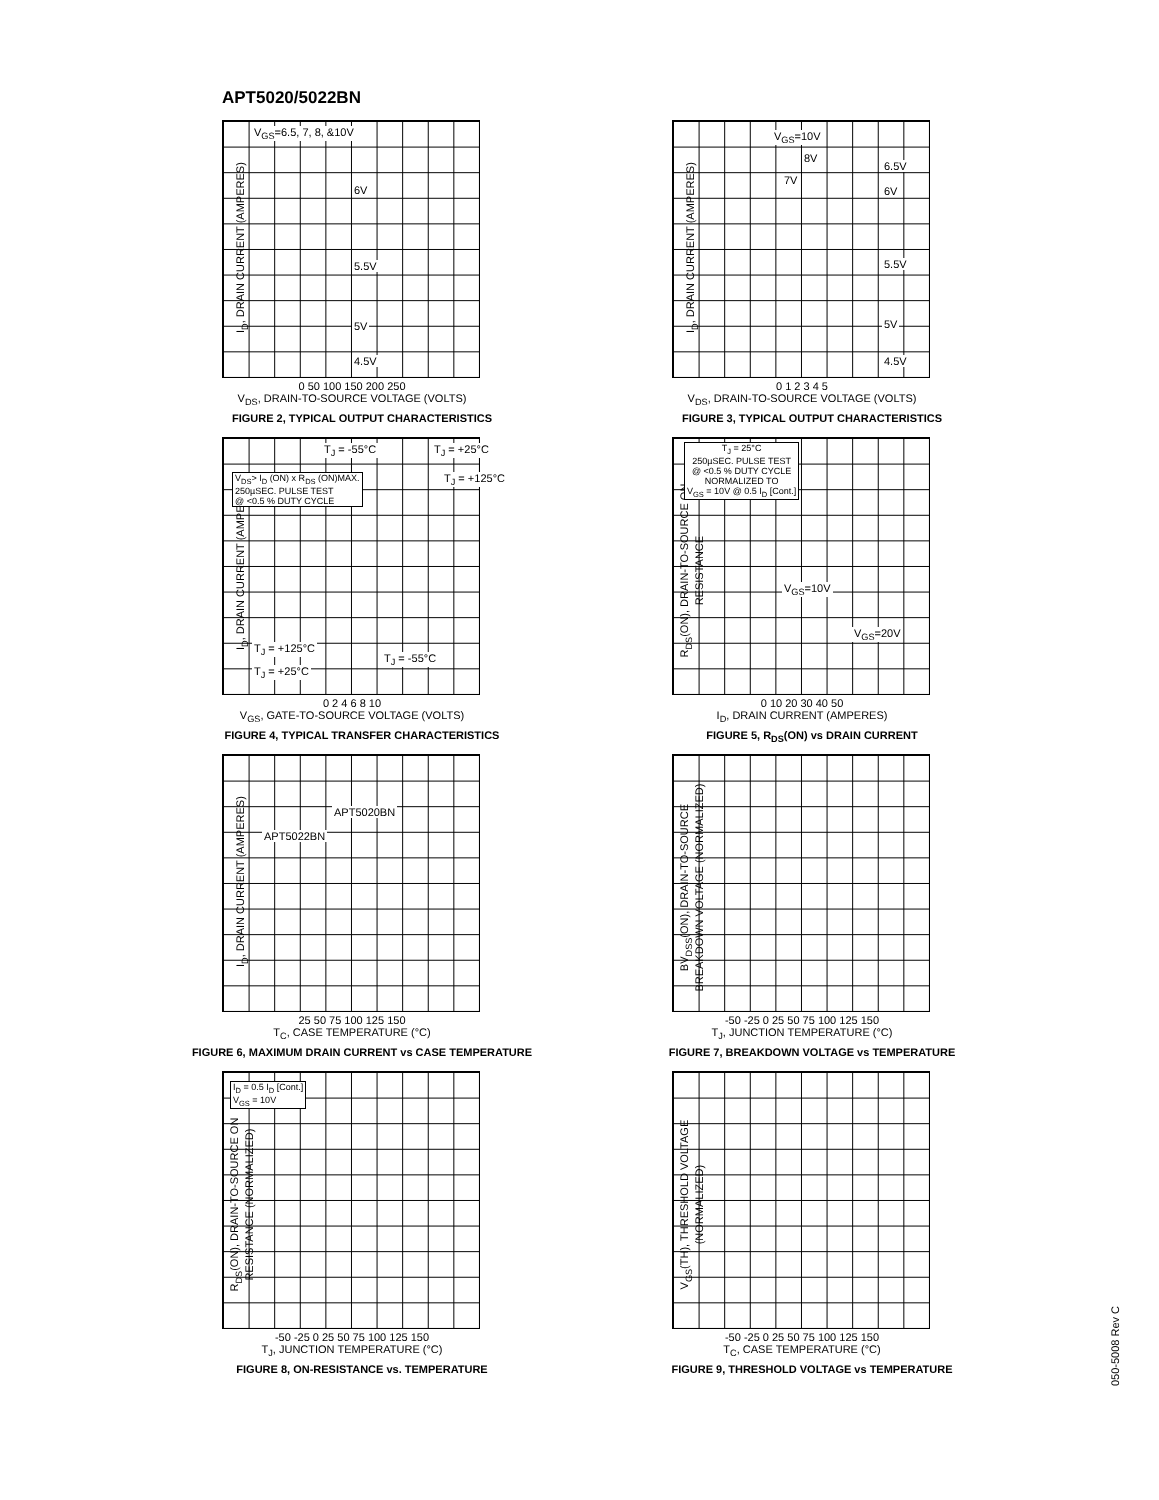APT5020/5022BN
I<sub>D</sub>, DRAIN CURRENT (AMPERES)
V<sub>GS</sub>=6.5, 7, 8, &10V
6V
5.5V
5V
4.5V
0 50 100 150 200 250
V<sub>DS</sub>, DRAIN-TO-SOURCE VOLTAGE (VOLTS)
FIGURE 2, TYPICAL OUTPUT CHARACTERISTICS
I<sub>D</sub>, DRAIN CURRENT (AMPERES)
V<sub>GS</sub>=10V
8V
7V
6.5V
6V
5.5V
5V
4.5V
0 1 2 3 4 5
V<sub>DS</sub>, DRAIN-TO-SOURCE VOLTAGE (VOLTS)
FIGURE 3, TYPICAL OUTPUT CHARACTERISTICS
I<sub>D</sub>, DRAIN CURRENT (AMPERES)
V<sub>DS</sub>> I<sub>D</sub> (ON) x R<sub>DS</sub> (ON)MAX.
250µSEC. PULSE TEST
@ <0.5 % DUTY CYCLE
T<sub>J</sub> = -55°C T<sub>J</sub> = +25°C
T<sub>J</sub> = +125°C
T<sub>J</sub> = +125°C
T<sub>J</sub> = +25°C
T<sub>J</sub> = -55°C
0 2 4 6 8 10
V<sub>GS</sub>, GATE-TO-SOURCE VOLTAGE (VOLTS)
FIGURE 4, TYPICAL TRANSFER CHARACTERISTICS
R<sub>DS</sub>(ON), DRAIN-TO-SOURCE ON RESISTANCE
T<sub>J</sub> = 25°C
250µSEC. PULSE TEST
@ <0.5 % DUTY CYCLE
NORMALIZED TO
V<sub>GS</sub> = 10V @ 0.5 I<sub>D</sub> [Cont.]
V<sub>GS</sub>=10V
V<sub>GS</sub>=20V
0 10 20 30 40 50
I<sub>D</sub>, DRAIN CURRENT (AMPERES)
FIGURE 5, R<sub>DS</sub>(ON) vs DRAIN CURRENT
I<sub>D</sub>, DRAIN CURRENT (AMPERES)
APT5020BN
APT5022BN
25 50 75 100 125 150
T<sub>C</sub>, CASE TEMPERATURE (°C)
FIGURE 6, MAXIMUM DRAIN CURRENT vs CASE TEMPERATURE
BV<sub>DSS</sub>(ON), DRAIN-TO-SOURCE BREAKDOWN VOLTAGE (NORMALIZED)
-50 -25 0 25 50 75 100 125 150
T<sub>J</sub>, JUNCTION TEMPERATURE (°C)
FIGURE 7, BREAKDOWN VOLTAGE vs TEMPERATURE
R<sub>DS</sub>(ON), DRAIN-TO-SOURCE ON RESISTANCE (NORMALIZED)
I<sub>D</sub> = 0.5 I<sub>D</sub> [Cont.]
V<sub>GS</sub> = 10V
-50 -25 0 25 50 75 100 125 150
T<sub>J</sub>, JUNCTION TEMPERATURE (°C)
FIGURE 8, ON-RESISTANCE vs. TEMPERATURE
V<sub>GS</sub>(TH), THRESHOLD VOLTAGE (NORMALIZED)
-50 -25 0 25 50 75 100 125 150
T<sub>C</sub>, CASE TEMPERATURE (°C)
FIGURE 9, THRESHOLD VOLTAGE vs TEMPERATURE
050-5008 Rev C